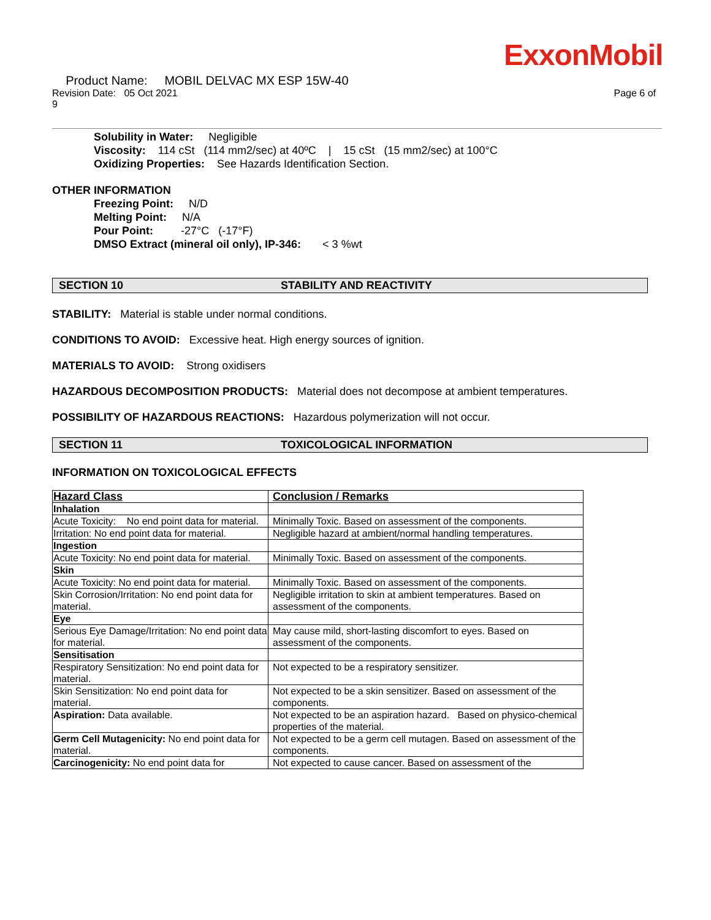ExxonMobil
Product Name: MOBIL DELVAC MX ESP 15W-40
Revision Date: 05 Oct 2021 Page 6 of
9
Solubility in Water: Negligible
Viscosity: 114 cSt (114 mm2/sec) at 40ºC | 15 cSt (15 mm2/sec) at 100°C
Oxidizing Properties: See Hazards Identification Section.
OTHER INFORMATION
Freezing Point: N/D
Melting Point: N/A
Pour Point: -27°C (-17°F)
DMSO Extract (mineral oil only), IP-346: < 3 %wt
SECTION 10 STABILITY AND REACTIVITY
STABILITY: Material is stable under normal conditions.
CONDITIONS TO AVOID: Excessive heat. High energy sources of ignition.
MATERIALS TO AVOID: Strong oxidisers
HAZARDOUS DECOMPOSITION PRODUCTS: Material does not decompose at ambient temperatures.
POSSIBILITY OF HAZARDOUS REACTIONS: Hazardous polymerization will not occur.
SECTION 11 TOXICOLOGICAL INFORMATION
INFORMATION ON TOXICOLOGICAL EFFECTS
| Hazard Class | Conclusion / Remarks |
| --- | --- |
| Inhalation | |
| Acute Toxicity: No end point data for material. | Minimally Toxic. Based on assessment of the components. |
| Irritation: No end point data for material. | Negligible hazard at ambient/normal handling temperatures. |
| Ingestion | |
| Acute Toxicity: No end point data for material. | Minimally Toxic. Based on assessment of the components. |
| Skin | |
| Acute Toxicity: No end point data for material. | Minimally Toxic. Based on assessment of the components. |
| Skin Corrosion/Irritation: No end point data for material. | Negligible irritation to skin at ambient temperatures. Based on assessment of the components. |
| Eye | |
| Serious Eye Damage/Irritation: No end point data for material. | May cause mild, short-lasting discomfort to eyes. Based on assessment of the components. |
| Sensitisation | |
| Respiratory Sensitization: No end point data for material. | Not expected to be a respiratory sensitizer. |
| Skin Sensitization: No end point data for material. | Not expected to be a skin sensitizer. Based on assessment of the components. |
| Aspiration: Data available. | Not expected to be an aspiration hazard. Based on physico-chemical properties of the material. |
| Germ Cell Mutagenicity: No end point data for material. | Not expected to be a germ cell mutagen. Based on assessment of the components. |
| Carcinogenicity: No end point data for | Not expected to cause cancer. Based on assessment of the |